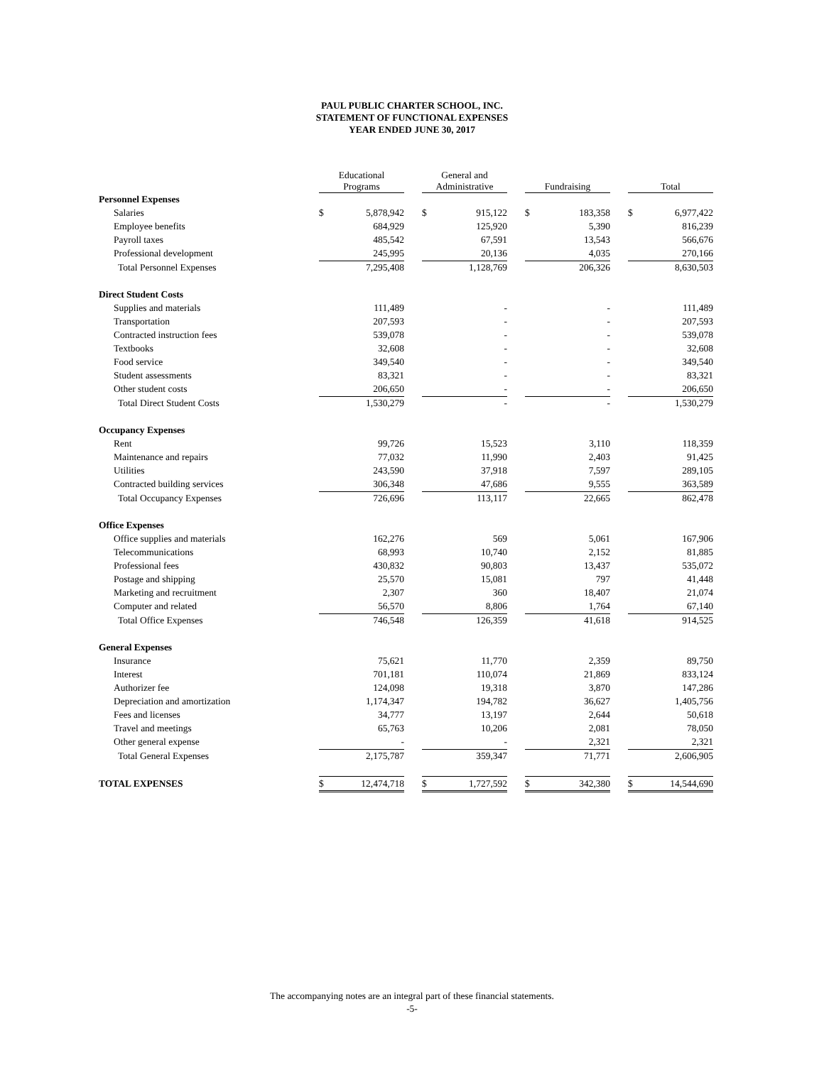PAUL PUBLIC CHARTER SCHOOL, INC.
STATEMENT OF FUNCTIONAL EXPENSES
YEAR ENDED JUNE 30, 2017
| | Educational Programs | | | General and Administrative | | | Fundraising | | | Total | |
| --- | --- | --- | --- | --- | --- | --- | --- | --- | --- | --- | --- |
| Personnel Expenses | | | | | | | | | | | |
| Salaries | $ | 5,878,942 | | $ | 915,122 | | $ | 183,358 | | $ | 6,977,422 |
| Employee benefits | | 684,929 | | | 125,920 | | | 5,390 | | | 816,239 |
| Payroll taxes | | 485,542 | | | 67,591 | | | 13,543 | | | 566,676 |
| Professional development | | 245,995 | | | 20,136 | | | 4,035 | | | 270,166 |
| Total Personnel Expenses | | 7,295,408 | | | 1,128,769 | | | 206,326 | | | 8,630,503 |
| Direct Student Costs | | | | | | | | | | | |
| Supplies and materials | | 111,489 | | | - | | | - | | | 111,489 |
| Transportation | | 207,593 | | | - | | | - | | | 207,593 |
| Contracted instruction fees | | 539,078 | | | - | | | - | | | 539,078 |
| Textbooks | | 32,608 | | | - | | | - | | | 32,608 |
| Food service | | 349,540 | | | - | | | - | | | 349,540 |
| Student assessments | | 83,321 | | | - | | | - | | | 83,321 |
| Other student costs | | 206,650 | | | - | | | - | | | 206,650 |
| Total Direct Student Costs | | 1,530,279 | | | - | | | - | | | 1,530,279 |
| Occupancy Expenses | | | | | | | | | | | |
| Rent | | 99,726 | | | 15,523 | | | 3,110 | | | 118,359 |
| Maintenance and repairs | | 77,032 | | | 11,990 | | | 2,403 | | | 91,425 |
| Utilities | | 243,590 | | | 37,918 | | | 7,597 | | | 289,105 |
| Contracted building services | | 306,348 | | | 47,686 | | | 9,555 | | | 363,589 |
| Total Occupancy Expenses | | 726,696 | | | 113,117 | | | 22,665 | | | 862,478 |
| Office Expenses | | | | | | | | | | | |
| Office supplies and materials | | 162,276 | | | 569 | | | 5,061 | | | 167,906 |
| Telecommunications | | 68,993 | | | 10,740 | | | 2,152 | | | 81,885 |
| Professional fees | | 430,832 | | | 90,803 | | | 13,437 | | | 535,072 |
| Postage and shipping | | 25,570 | | | 15,081 | | | 797 | | | 41,448 |
| Marketing and recruitment | | 2,307 | | | 360 | | | 18,407 | | | 21,074 |
| Computer and related | | 56,570 | | | 8,806 | | | 1,764 | | | 67,140 |
| Total Office Expenses | | 746,548 | | | 126,359 | | | 41,618 | | | 914,525 |
| General Expenses | | | | | | | | | | | |
| Insurance | | 75,621 | | | 11,770 | | | 2,359 | | | 89,750 |
| Interest | | 701,181 | | | 110,074 | | | 21,869 | | | 833,124 |
| Authorizer fee | | 124,098 | | | 19,318 | | | 3,870 | | | 147,286 |
| Depreciation and amortization | | 1,174,347 | | | 194,782 | | | 36,627 | | | 1,405,756 |
| Fees and licenses | | 34,777 | | | 13,197 | | | 2,644 | | | 50,618 |
| Travel and meetings | | 65,763 | | | 10,206 | | | 2,081 | | | 78,050 |
| Other general expense | | - | | | - | | | 2,321 | | | 2,321 |
| Total General Expenses | | 2,175,787 | | | 359,347 | | | 71,771 | | | 2,606,905 |
| TOTAL EXPENSES | $ | 12,474,718 | | $ | 1,727,592 | | $ | 342,380 | | $ | 14,544,690 |
The accompanying notes are an integral part of these financial statements.
-5-